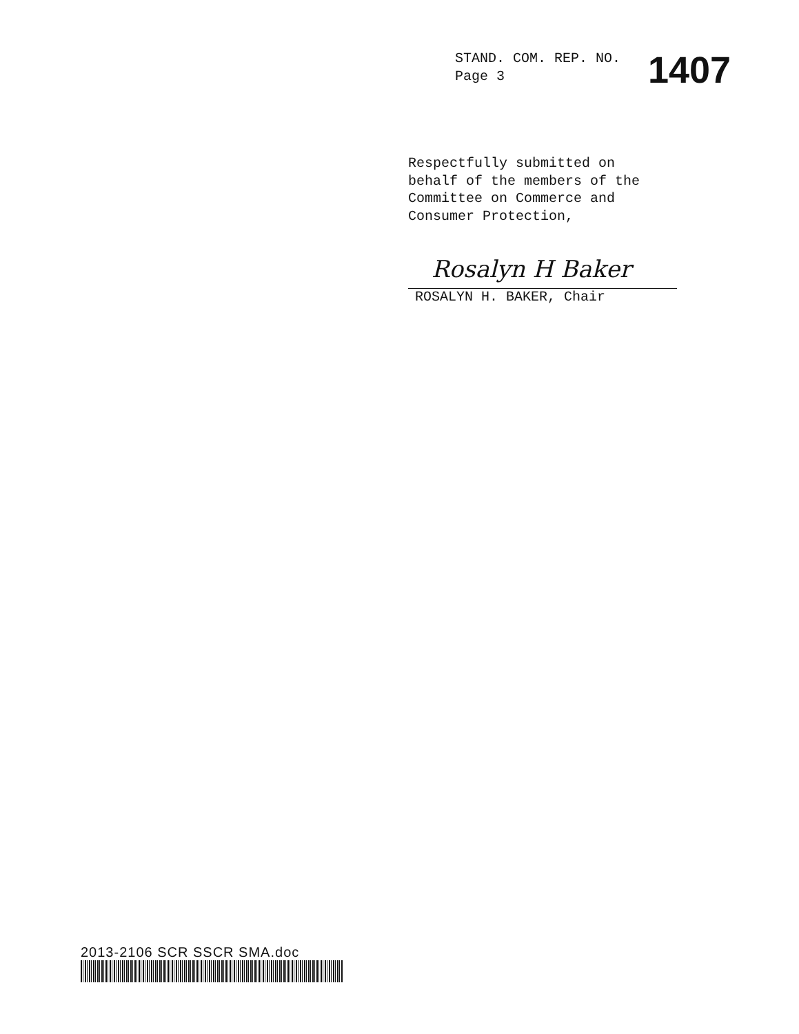STAND. COM. REP. NO.
Page 3
1407
Respectfully submitted on
behalf of the members of the
Committee on Commerce and
Consumer Protection,
Rosalyn H Baker
ROSALYN H. BAKER, Chair
2013-2106 SCR SSCR SMA.doc